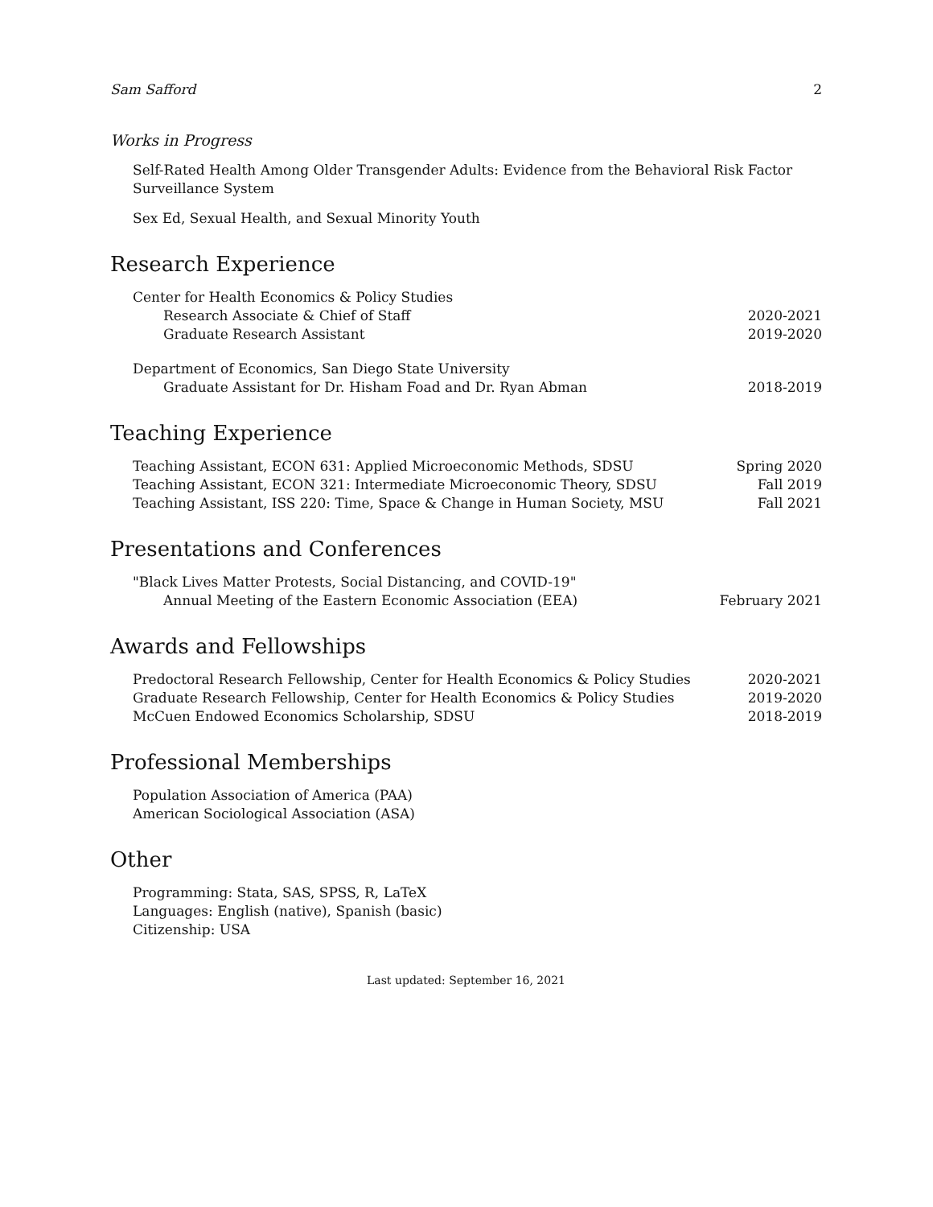Sam Safford 2
Works in Progress
Self-Rated Health Among Older Transgender Adults: Evidence from the Behavioral Risk Factor Surveillance System
Sex Ed, Sexual Health, and Sexual Minority Youth
Research Experience
Center for Health Economics & Policy Studies
Research Associate & Chief of Staff 2020-2021
Graduate Research Assistant 2019-2020
Department of Economics, San Diego State University
Graduate Assistant for Dr. Hisham Foad and Dr. Ryan Abman 2018-2019
Teaching Experience
Teaching Assistant, ECON 631: Applied Microeconomic Methods, SDSU Spring 2020
Teaching Assistant, ECON 321: Intermediate Microeconomic Theory, SDSU Fall 2019
Teaching Assistant, ISS 220: Time, Space & Change in Human Society, MSU Fall 2021
Presentations and Conferences
"Black Lives Matter Protests, Social Distancing, and COVID-19"
Annual Meeting of the Eastern Economic Association (EEA) February 2021
Awards and Fellowships
Predoctoral Research Fellowship, Center for Health Economics & Policy Studies 2020-2021
Graduate Research Fellowship, Center for Health Economics & Policy Studies 2019-2020
McCuen Endowed Economics Scholarship, SDSU 2018-2019
Professional Memberships
Population Association of America (PAA)
American Sociological Association (ASA)
Other
Programming: Stata, SAS, SPSS, R, LaTeX
Languages: English (native), Spanish (basic)
Citizenship: USA
Last updated: September 16, 2021